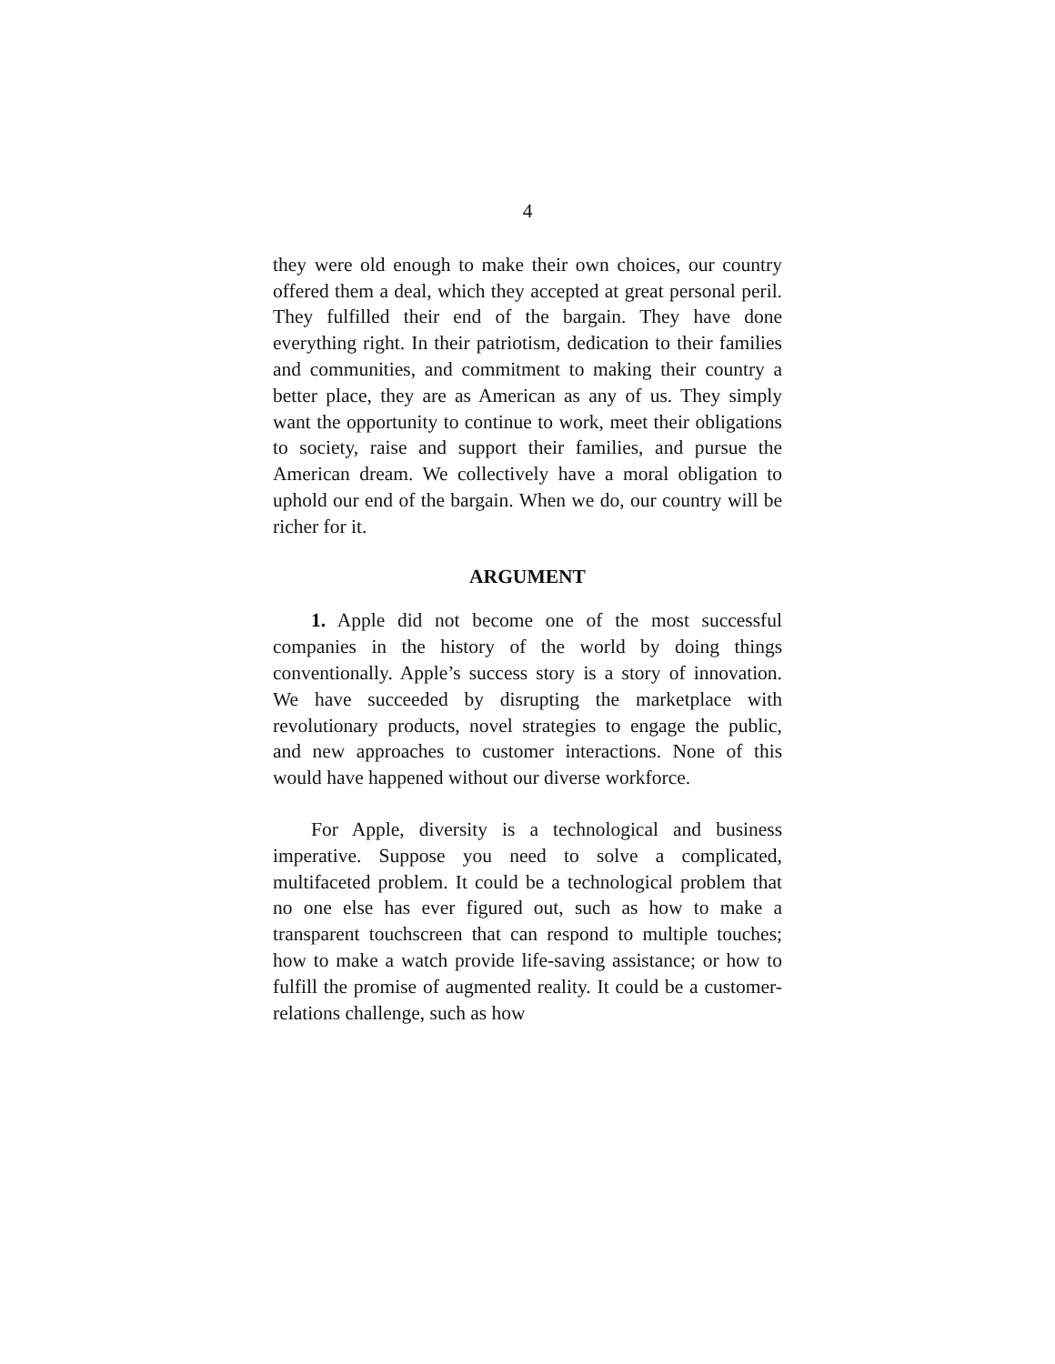4
they were old enough to make their own choices, our country offered them a deal, which they accepted at great personal peril. They fulfilled their end of the bargain. They have done everything right. In their patriotism, dedication to their families and communities, and commitment to making their country a better place, they are as American as any of us. They simply want the opportunity to continue to work, meet their obligations to society, raise and support their families, and pursue the American dream. We collectively have a moral obligation to uphold our end of the bargain. When we do, our country will be richer for it.
ARGUMENT
1. Apple did not become one of the most successful companies in the history of the world by doing things conventionally. Apple’s success story is a story of innovation. We have succeeded by disrupting the marketplace with revolutionary products, novel strategies to engage the public, and new approaches to customer interactions. None of this would have happened without our diverse workforce.
For Apple, diversity is a technological and business imperative. Suppose you need to solve a complicated, multifaceted problem. It could be a technological problem that no one else has ever figured out, such as how to make a transparent touchscreen that can respond to multiple touches; how to make a watch provide life-saving assistance; or how to fulfill the promise of augmented reality. It could be a customer-relations challenge, such as how